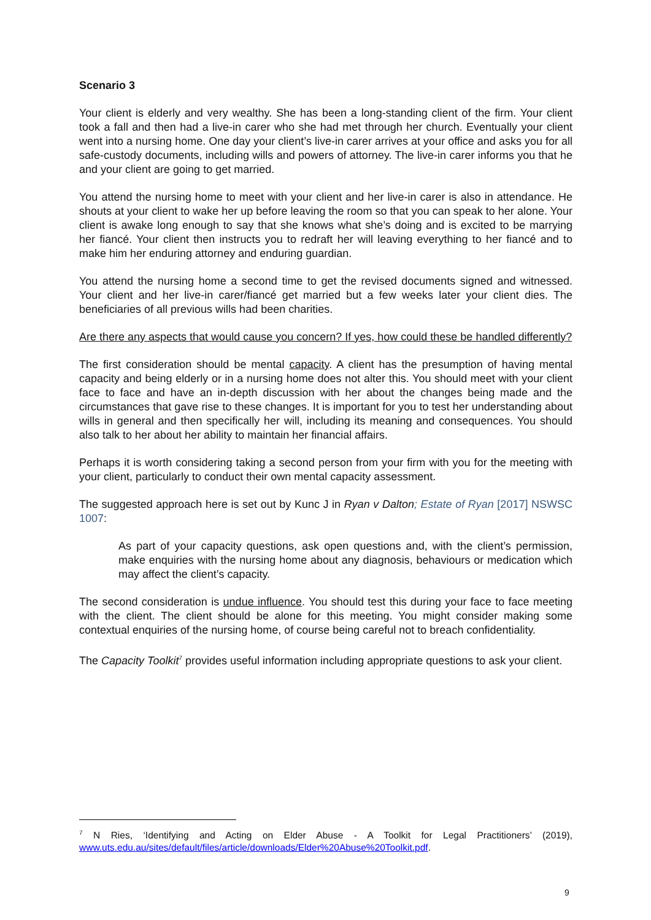Scenario 3
Your client is elderly and very wealthy. She has been a long-standing client of the firm. Your client took a fall and then had a live-in carer who she had met through her church. Eventually your client went into a nursing home. One day your client’s live-in carer arrives at your office and asks you for all safe-custody documents, including wills and powers of attorney. The live-in carer informs you that he and your client are going to get married.
You attend the nursing home to meet with your client and her live-in carer is also in attendance. He shouts at your client to wake her up before leaving the room so that you can speak to her alone. Your client is awake long enough to say that she knows what she’s doing and is excited to be marrying her fiancé. Your client then instructs you to redraft her will leaving everything to her fiancé and to make him her enduring attorney and enduring guardian.
You attend the nursing home a second time to get the revised documents signed and witnessed. Your client and her live-in carer/fiancé get married but a few weeks later your client dies. The beneficiaries of all previous wills had been charities.
Are there any aspects that would cause you concern? If yes, how could these be handled differently?
The first consideration should be mental capacity. A client has the presumption of having mental capacity and being elderly or in a nursing home does not alter this. You should meet with your client face to face and have an in-depth discussion with her about the changes being made and the circumstances that gave rise to these changes. It is important for you to test her understanding about wills in general and then specifically her will, including its meaning and consequences. You should also talk to her about her ability to maintain her financial affairs.
Perhaps it is worth considering taking a second person from your firm with you for the meeting with your client, particularly to conduct their own mental capacity assessment.
The suggested approach here is set out by Kunc J in Ryan v Dalton; Estate of Ryan [2017] NSWSC 1007:
As part of your capacity questions, ask open questions and, with the client’s permission, make enquiries with the nursing home about any diagnosis, behaviours or medication which may affect the client’s capacity.
The second consideration is undue influence. You should test this during your face to face meeting with the client. The client should be alone for this meeting. You might consider making some contextual enquiries of the nursing home, of course being careful not to breach confidentiality.
The Capacity Toolkit<sup>7</sup> provides useful information including appropriate questions to ask your client.
<sup>7</sup> N Ries, ‘Identifying and Acting on Elder Abuse - A Toolkit for Legal Practitioners’ (2019), www.uts.edu.au/sites/default/files/article/downloads/Elder%20Abuse%20Toolkit.pdf.
9